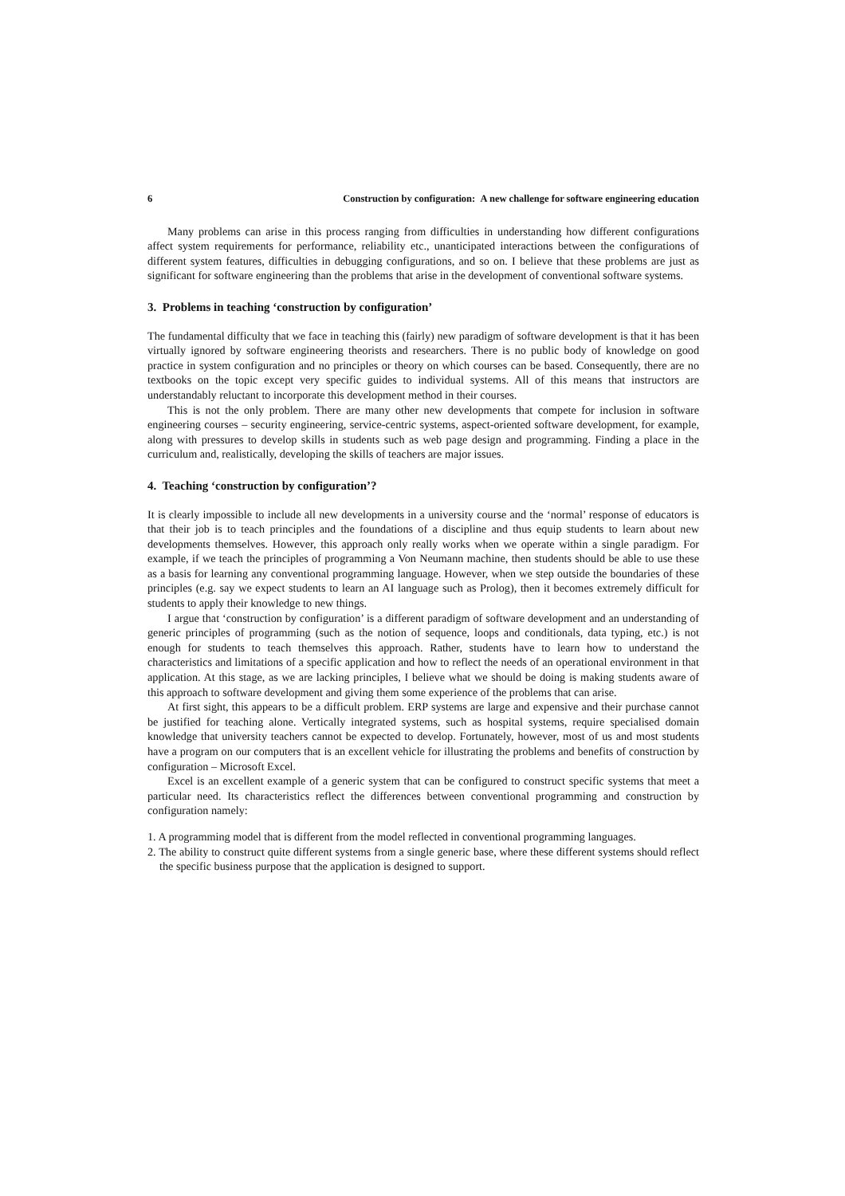6 Construction by configuration: A new challenge for software engineering education
Many problems can arise in this process ranging from difficulties in understanding how different configurations affect system requirements for performance, reliability etc., unanticipated interactions between the configurations of different system features, difficulties in debugging configurations, and so on. I believe that these problems are just as significant for software engineering than the problems that arise in the development of conventional software systems.
3. Problems in teaching ‘construction by configuration’
The fundamental difficulty that we face in teaching this (fairly) new paradigm of software development is that it has been virtually ignored by software engineering theorists and researchers. There is no public body of knowledge on good practice in system configuration and no principles or theory on which courses can be based. Consequently, there are no textbooks on the topic except very specific guides to individual systems. All of this means that instructors are understandably reluctant to incorporate this development method in their courses.
This is not the only problem. There are many other new developments that compete for inclusion in software engineering courses – security engineering, service-centric systems, aspect-oriented software development, for example, along with pressures to develop skills in students such as web page design and programming. Finding a place in the curriculum and, realistically, developing the skills of teachers are major issues.
4. Teaching ‘construction by configuration’?
It is clearly impossible to include all new developments in a university course and the ‘normal’ response of educators is that their job is to teach principles and the foundations of a discipline and thus equip students to learn about new developments themselves. However, this approach only really works when we operate within a single paradigm. For example, if we teach the principles of programming a Von Neumann machine, then students should be able to use these as a basis for learning any conventional programming language. However, when we step outside the boundaries of these principles (e.g. say we expect students to learn an AI language such as Prolog), then it becomes extremely difficult for students to apply their knowledge to new things.
I argue that ‘construction by configuration’ is a different paradigm of software development and an understanding of generic principles of programming (such as the notion of sequence, loops and conditionals, data typing, etc.) is not enough for students to teach themselves this approach. Rather, students have to learn how to understand the characteristics and limitations of a specific application and how to reflect the needs of an operational environment in that application. At this stage, as we are lacking principles, I believe what we should be doing is making students aware of this approach to software development and giving them some experience of the problems that can arise.
At first sight, this appears to be a difficult problem. ERP systems are large and expensive and their purchase cannot be justified for teaching alone. Vertically integrated systems, such as hospital systems, require specialised domain knowledge that university teachers cannot be expected to develop. Fortunately, however, most of us and most students have a program on our computers that is an excellent vehicle for illustrating the problems and benefits of construction by configuration – Microsoft Excel.
Excel is an excellent example of a generic system that can be configured to construct specific systems that meet a particular need. Its characteristics reflect the differences between conventional programming and construction by configuration namely:
1. A programming model that is different from the model reflected in conventional programming languages.
2. The ability to construct quite different systems from a single generic base, where these different systems should reflect the specific business purpose that the application is designed to support.